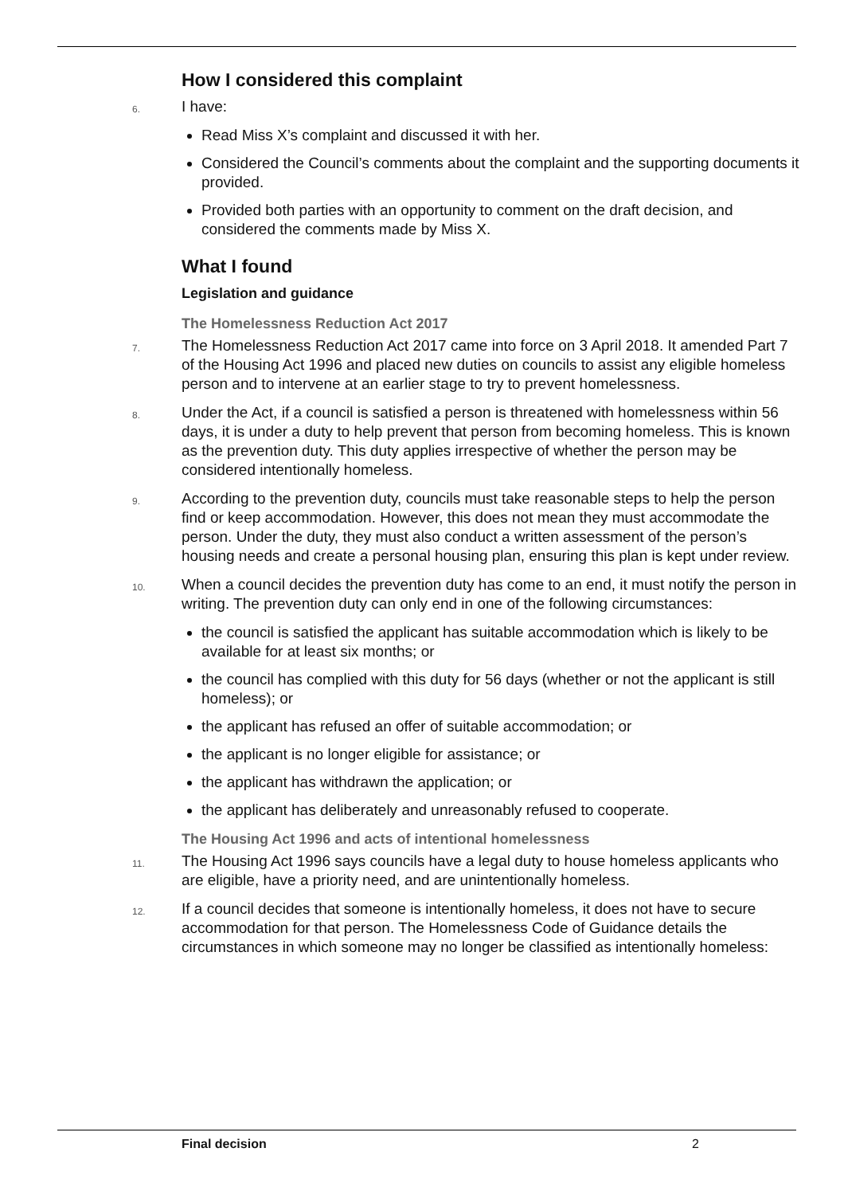How I considered this complaint
6. I have:
Read Miss X’s complaint and discussed it with her.
Considered the Council’s comments about the complaint and the supporting documents it provided.
Provided both parties with an opportunity to comment on the draft decision, and considered the comments made by Miss X.
What I found
Legislation and guidance
The Homelessness Reduction Act 2017
7. The Homelessness Reduction Act 2017 came into force on 3 April 2018. It amended Part 7 of the Housing Act 1996 and placed new duties on councils to assist any eligible homeless person and to intervene at an earlier stage to try to prevent homelessness.
8. Under the Act, if a council is satisfied a person is threatened with homelessness within 56 days, it is under a duty to help prevent that person from becoming homeless. This is known as the prevention duty. This duty applies irrespective of whether the person may be considered intentionally homeless.
9. According to the prevention duty, councils must take reasonable steps to help the person find or keep accommodation. However, this does not mean they must accommodate the person. Under the duty, they must also conduct a written assessment of the person’s housing needs and create a personal housing plan, ensuring this plan is kept under review.
10. When a council decides the prevention duty has come to an end, it must notify the person in writing. The prevention duty can only end in one of the following circumstances:
the council is satisfied the applicant has suitable accommodation which is likely to be available for at least six months; or
the council has complied with this duty for 56 days (whether or not the applicant is still homeless); or
the applicant has refused an offer of suitable accommodation; or
the applicant is no longer eligible for assistance; or
the applicant has withdrawn the application; or
the applicant has deliberately and unreasonably refused to cooperate.
The Housing Act 1996 and acts of intentional homelessness
11. The Housing Act 1996 says councils have a legal duty to house homeless applicants who are eligible, have a priority need, and are unintentionally homeless.
12. If a council decides that someone is intentionally homeless, it does not have to secure accommodation for that person. The Homelessness Code of Guidance details the circumstances in which someone may no longer be classified as intentionally homeless:
Final decision 2